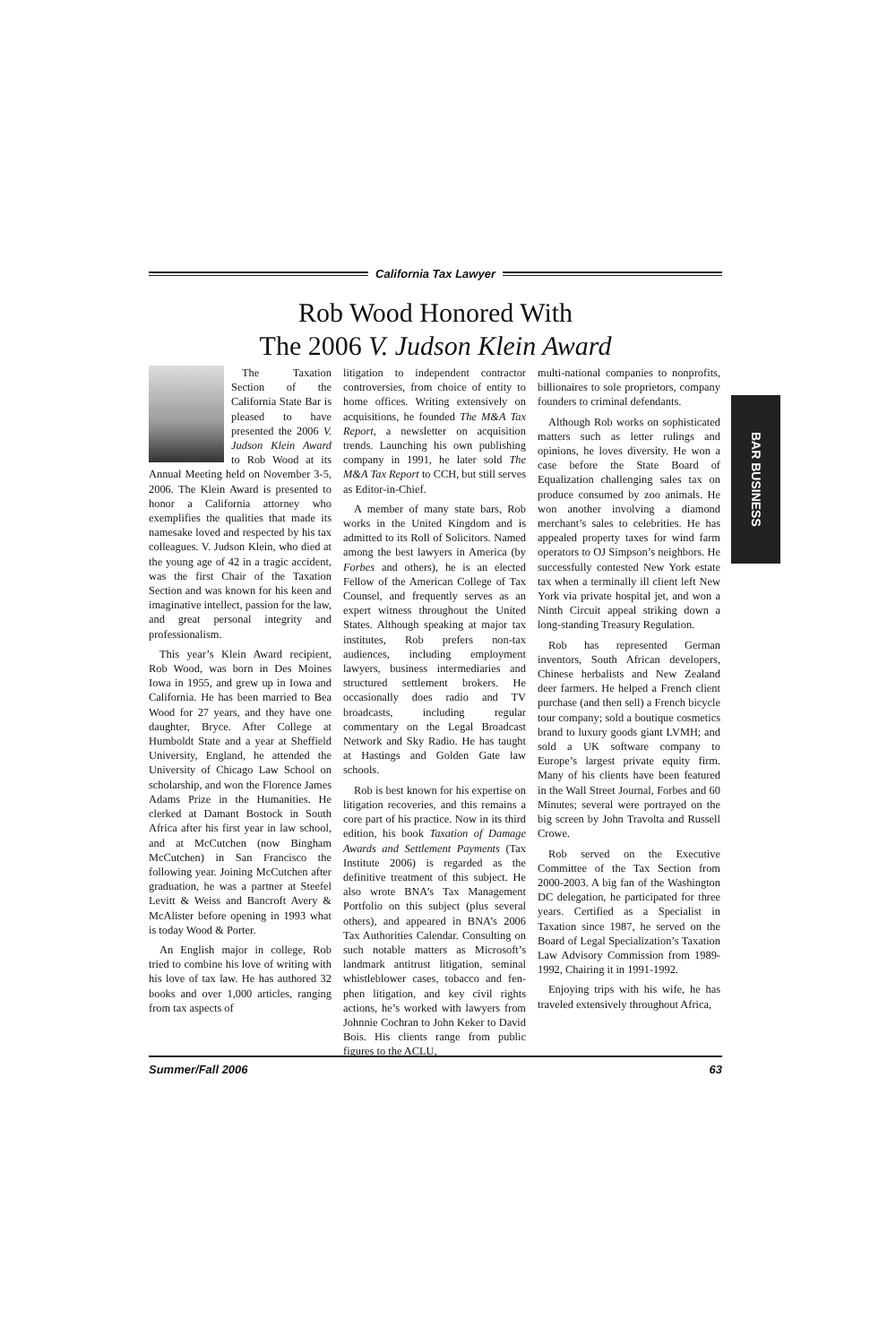California Tax Lawyer
Rob Wood Honored With
The 2006 V. Judson Klein Award
BAR BUSINESS
The Taxation Section of the California State Bar is pleased to have presented the 2006 V. Judson Klein Award to Rob Wood at its Annual Meeting held on November 3-5, 2006. The Klein Award is presented to honor a California attorney who exemplifies the qualities that made its namesake loved and respected by his tax colleagues. V. Judson Klein, who died at the young age of 42 in a tragic accident, was the first Chair of the Taxation Section and was known for his keen and imaginative intellect, passion for the law, and great personal integrity and professionalism.
This year’s Klein Award recipient, Rob Wood, was born in Des Moines Iowa in 1955, and grew up in Iowa and California. He has been married to Bea Wood for 27 years, and they have one daughter, Bryce. After College at Humboldt State and a year at Sheffield University, England, he attended the University of Chicago Law School on scholarship, and won the Florence James Adams Prize in the Humanities. He clerked at Damant Bostock in South Africa after his first year in law school, and at McCutchen (now Bingham McCutchen) in San Francisco the following year. Joining McCutchen after graduation, he was a partner at Steefel Levitt & Weiss and Bancroft Avery & McAlister before opening in 1993 what is today Wood & Porter.
An English major in college, Rob tried to combine his love of writing with his love of tax law. He has authored 32 books and over 1,000 articles, ranging from tax aspects of
litigation to independent contractor controversies, from choice of entity to home offices. Writing extensively on acquisitions, he founded The M&A Tax Report, a newsletter on acquisition trends. Launching his own publishing company in 1991, he later sold The M&A Tax Report to CCH, but still serves as Editor-in-Chief.
A member of many state bars, Rob works in the United Kingdom and is admitted to its Roll of Solicitors. Named among the best lawyers in America (by Forbes and others), he is an elected Fellow of the American College of Tax Counsel, and frequently serves as an expert witness throughout the United States. Although speaking at major tax institutes, Rob prefers non-tax audiences, including employment lawyers, business intermediaries and structured settlement brokers. He occasionally does radio and TV broadcasts, including regular commentary on the Legal Broadcast Network and Sky Radio. He has taught at Hastings and Golden Gate law schools.
Rob is best known for his expertise on litigation recoveries, and this remains a core part of his practice. Now in its third edition, his book Taxation of Damage Awards and Settlement Payments (Tax Institute 2006) is regarded as the definitive treatment of this subject. He also wrote BNA’s Tax Management Portfolio on this subject (plus several others), and appeared in BNA’s 2006 Tax Authorities Calendar. Consulting on such notable matters as Microsoft’s landmark antitrust litigation, seminal whistleblower cases, tobacco and fen-phen litigation, and key civil rights actions, he’s worked with lawyers from Johnnie Cochran to John Keker to David Bois. His clients range from public figures to the ACLU,
multi-national companies to nonprofits, billionaires to sole proprietors, company founders to criminal defendants.
Although Rob works on sophisticated matters such as letter rulings and opinions, he loves diversity. He won a case before the State Board of Equalization challenging sales tax on produce consumed by zoo animals. He won another involving a diamond merchant’s sales to celebrities. He has appealed property taxes for wind farm operators to OJ Simpson’s neighbors. He successfully contested New York estate tax when a terminally ill client left New York via private hospital jet, and won a Ninth Circuit appeal striking down a long-standing Treasury Regulation.
Rob has represented German inventors, South African developers, Chinese herbalists and New Zealand deer farmers. He helped a French client purchase (and then sell) a French bicycle tour company; sold a boutique cosmetics brand to luxury goods giant LVMH; and sold a UK software company to Europe’s largest private equity firm. Many of his clients have been featured in the Wall Street Journal, Forbes and 60 Minutes; several were portrayed on the big screen by John Travolta and Russell Crowe.
Rob served on the Executive Committee of the Tax Section from 2000-2003. A big fan of the Washington DC delegation, he participated for three years. Certified as a Specialist in Taxation since 1987, he served on the Board of Legal Specialization’s Taxation Law Advisory Commission from 1989-1992, Chairing it in 1991-1992.
Enjoying trips with his wife, he has traveled extensively throughout Africa,
Summer/Fall 2006 63